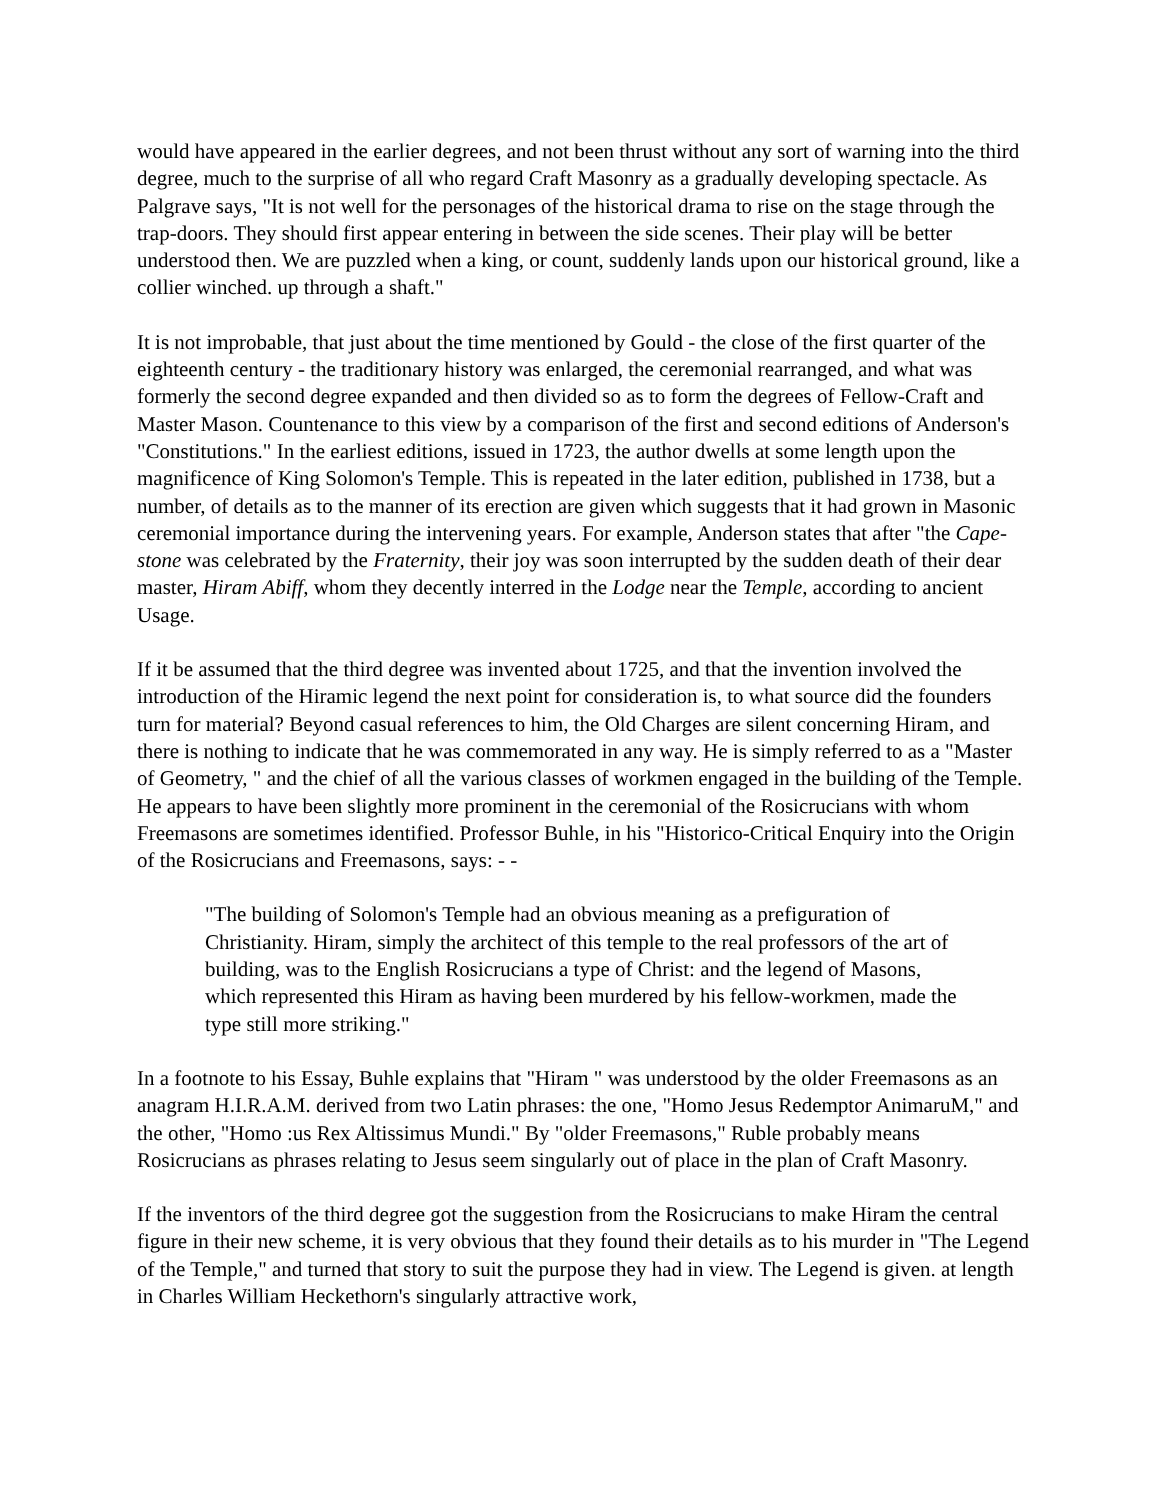would have appeared in the earlier degrees, and not been thrust without any sort of warning into the third degree, much to the surprise of all who regard Craft Masonry as a gradually developing spectacle. As Palgrave says, "It is not well for the personages of the historical drama to rise on the stage through the trap-doors. They should first appear entering in between the side scenes. Their play will be better understood then. We are puzzled when a king, or count, suddenly lands upon our historical ground, like a collier winched. up through a shaft."
It is not improbable, that just about the time mentioned by Gould - the close of the first quarter of the eighteenth century - the traditionary history was enlarged, the ceremonial rearranged, and what was formerly the second degree expanded and then divided so as to form the degrees of Fellow-Craft and Master Mason. Countenance to this view by a comparison of the first and second editions of Anderson's "Constitutions." In the earliest editions, issued in 1723, the author dwells at some length upon the magnificence of King Solomon's Temple. This is repeated in the later edition, published in 1738, but a number, of details as to the manner of its erection are given which suggests that it had grown in Masonic ceremonial importance during the intervening years. For example, Anderson states that after "the Cape-stone was celebrated by the Fraternity, their joy was soon interrupted by the sudden death of their dear master, Hiram Abiff, whom they decently interred in the Lodge near the Temple, according to ancient Usage.
If it be assumed that the third degree was invented about 1725, and that the invention involved the introduction of the Hiramic legend the next point for consideration is, to what source did the founders turn for material? Beyond casual references to him, the Old Charges are silent concerning Hiram, and there is nothing to indicate that he was commemorated in any way. He is simply referred to as a "Master of Geometry, " and the chief of all the various classes of workmen engaged in the building of the Temple. He appears to have been slightly more prominent in the ceremonial of the Rosicrucians with whom Freemasons are sometimes identified. Professor Buhle, in his "Historico-Critical Enquiry into the Origin of the Rosicrucians and Freemasons, says: - -
"The building of Solomon's Temple had an obvious meaning as a prefiguration of Christianity. Hiram, simply the architect of this temple to the real professors of the art of building, was to the English Rosicrucians a type of Christ: and the legend of Masons, which represented this Hiram as having been murdered by his fellow-workmen, made the type still more striking."
In a footnote to his Essay, Buhle explains that "Hiram " was understood by the older Freemasons as an anagram H.I.R.A.M. derived from two Latin phrases: the one, "Homo Jesus Redemptor AnimaruM," and the other, "Homo :us Rex Altissimus Mundi." By "older Freemasons," Ruble probably means Rosicrucians as phrases relating to Jesus seem singularly out of place in the plan of Craft Masonry.
If the inventors of the third degree got the suggestion from the Rosicrucians to make Hiram the central figure in their new scheme, it is very obvious that they found their details as to his murder in "The Legend of the Temple," and turned that story to suit the purpose they had in view. The Legend is given. at length in Charles William Heckethorn's singularly attractive work,